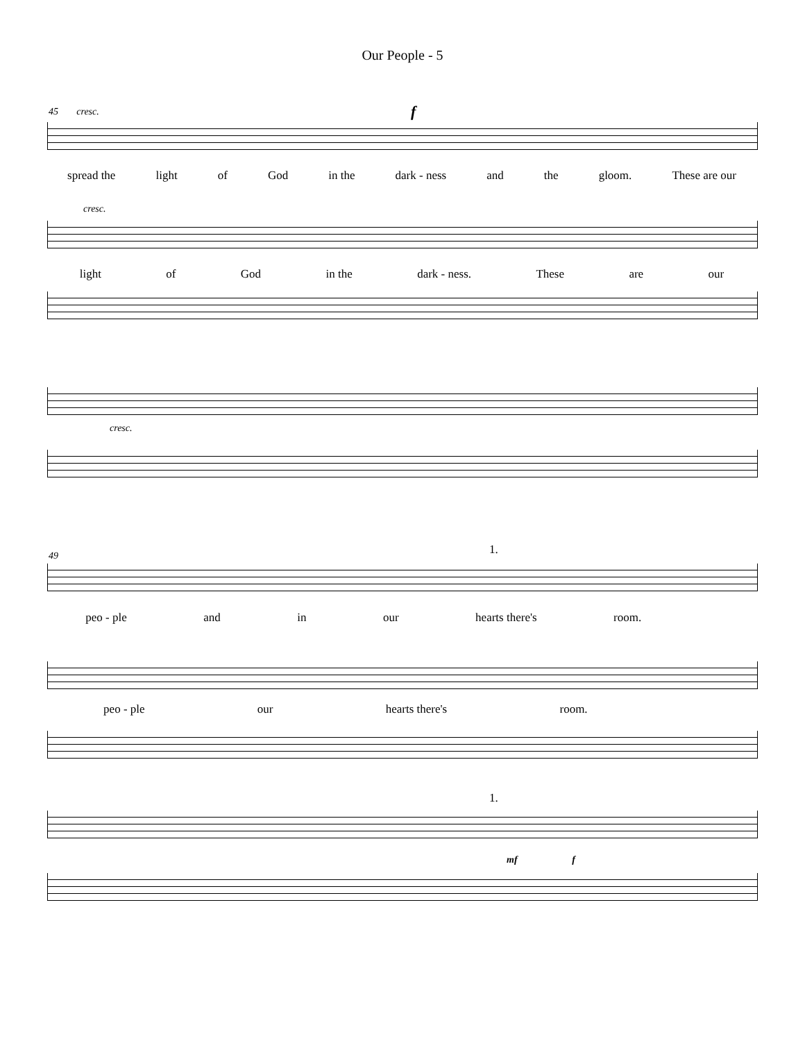Our People - 5
45 cresc. f
spread the light of God in the dark - ness and the gloom. These are our
cresc.
light of God in the dark - ness. These are our
cresc.
49 1.
peo - ple and in our hearts there's room.
peo - ple our hearts there's room.
1.
mf f